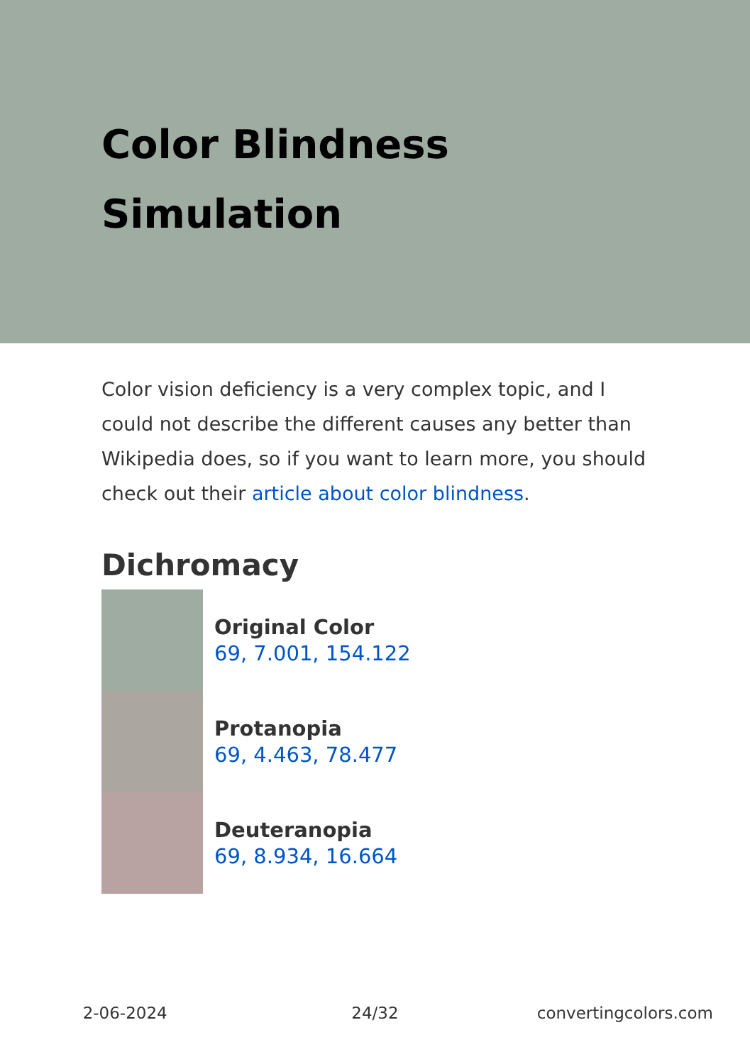Color Blindness Simulation
Color vision deficiency is a very complex topic, and I could not describe the different causes any better than Wikipedia does, so if you want to learn more, you should check out their article about color blindness.
Dichromacy
Original Color
69, 7.001, 154.122
Protanopia
69, 4.463, 78.477
Deuteranopia
69, 8.934, 16.664
2-06-2024 24/32 convertingcolors.com